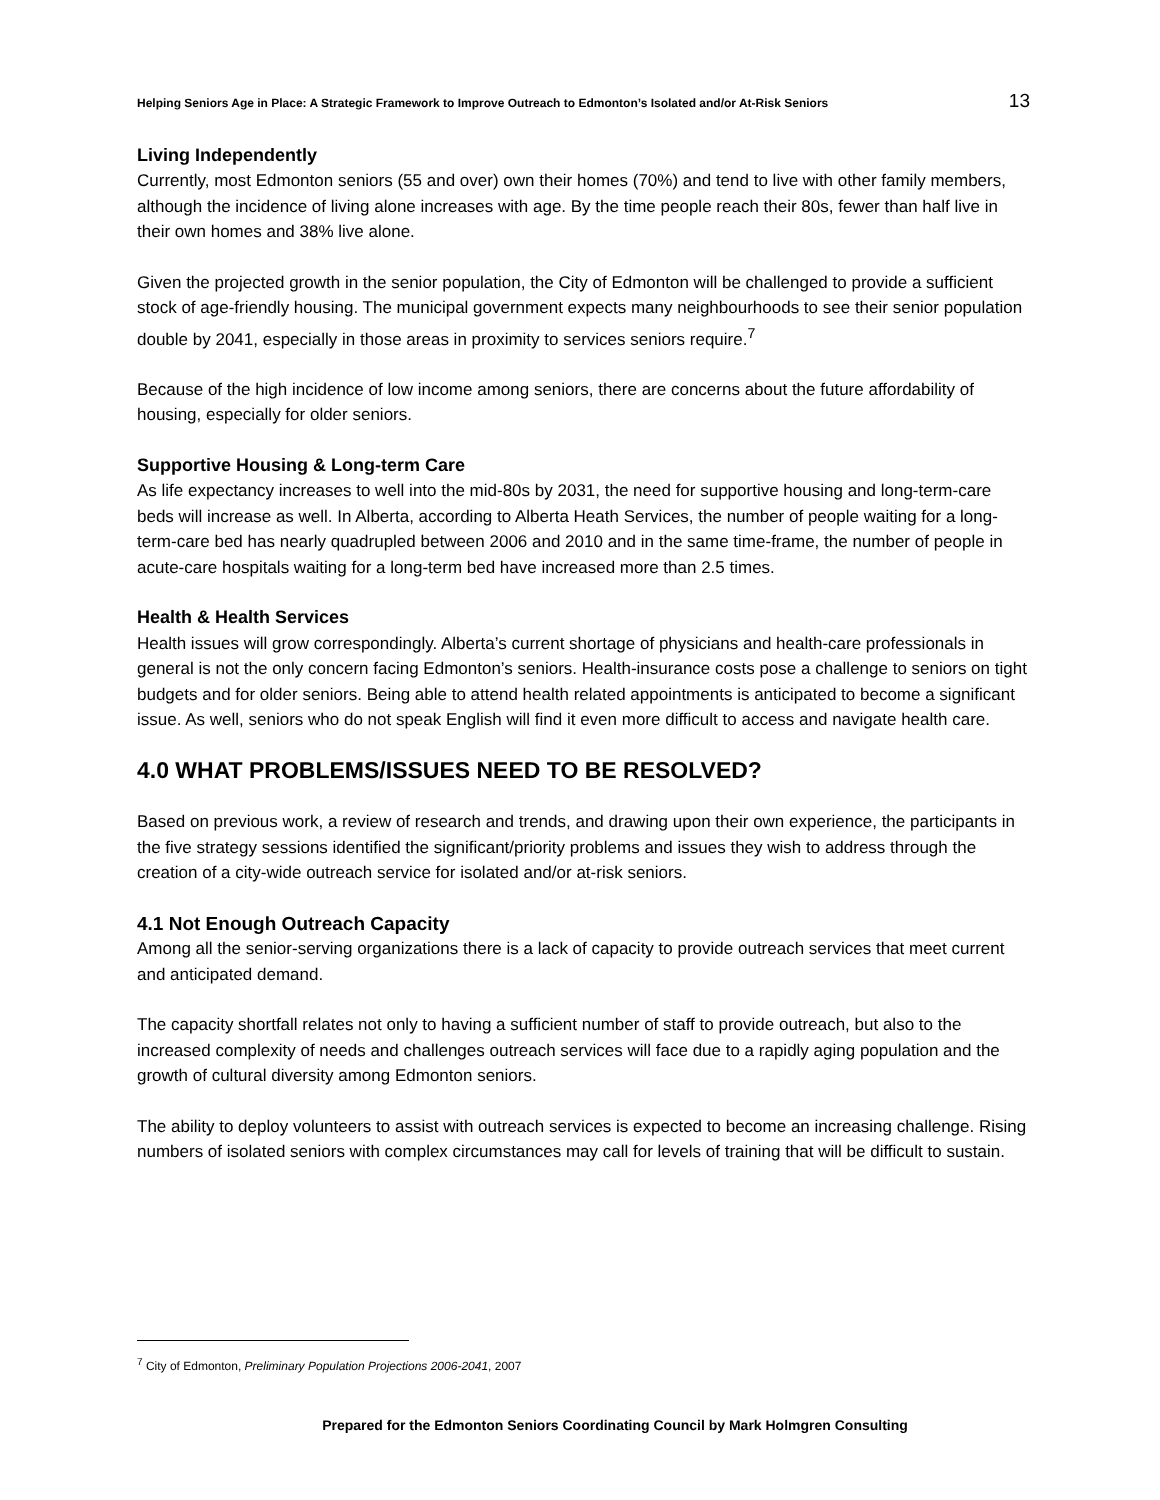Helping Seniors Age in Place: A Strategic Framework to Improve Outreach to Edmonton’s Isolated and/or At-Risk Seniors 13
Living Independently
Currently, most Edmonton seniors (55 and over) own their homes (70%) and tend to live with other family members, although the incidence of living alone increases with age. By the time people reach their 80s, fewer than half live in their own homes and 38% live alone.
Given the projected growth in the senior population, the City of Edmonton will be challenged to provide a sufficient stock of age-friendly housing. The municipal government expects many neighbourhoods to see their senior population double by 2041, especially in those areas in proximity to services seniors require.<sup>7</sup>
Because of the high incidence of low income among seniors, there are concerns about the future affordability of housing, especially for older seniors.
Supportive Housing & Long-term Care
As life expectancy increases to well into the mid-80s by 2031, the need for supportive housing and long-term-care beds will increase as well. In Alberta, according to Alberta Heath Services, the number of people waiting for a long-term-care bed has nearly quadrupled between 2006 and 2010 and in the same time-frame, the number of people in acute-care hospitals waiting for a long-term bed have increased more than 2.5 times.
Health & Health Services
Health issues will grow correspondingly. Alberta’s current shortage of physicians and health-care professionals in general is not the only concern facing Edmonton’s seniors. Health-insurance costs pose a challenge to seniors on tight budgets and for older seniors. Being able to attend health related appointments is anticipated to become a significant issue. As well, seniors who do not speak English will find it even more difficult to access and navigate health care.
4.0 WHAT PROBLEMS/ISSUES NEED TO BE RESOLVED?
Based on previous work, a review of research and trends, and drawing upon their own experience, the participants in the five strategy sessions identified the significant/priority problems and issues they wish to address through the creation of a city-wide outreach service for isolated and/or at-risk seniors.
4.1 Not Enough Outreach Capacity
Among all the senior-serving organizations there is a lack of capacity to provide outreach services that meet current and anticipated demand.
The capacity shortfall relates not only to having a sufficient number of staff to provide outreach, but also to the increased complexity of needs and challenges outreach services will face due to a rapidly aging population and the growth of cultural diversity among Edmonton seniors.
The ability to deploy volunteers to assist with outreach services is expected to become an increasing challenge. Rising numbers of isolated seniors with complex circumstances may call for levels of training that will be difficult to sustain.
<sup>7</sup> City of Edmonton, Preliminary Population Projections 2006-2041, 2007
Prepared for the Edmonton Seniors Coordinating Council by Mark Holmgren Consulting